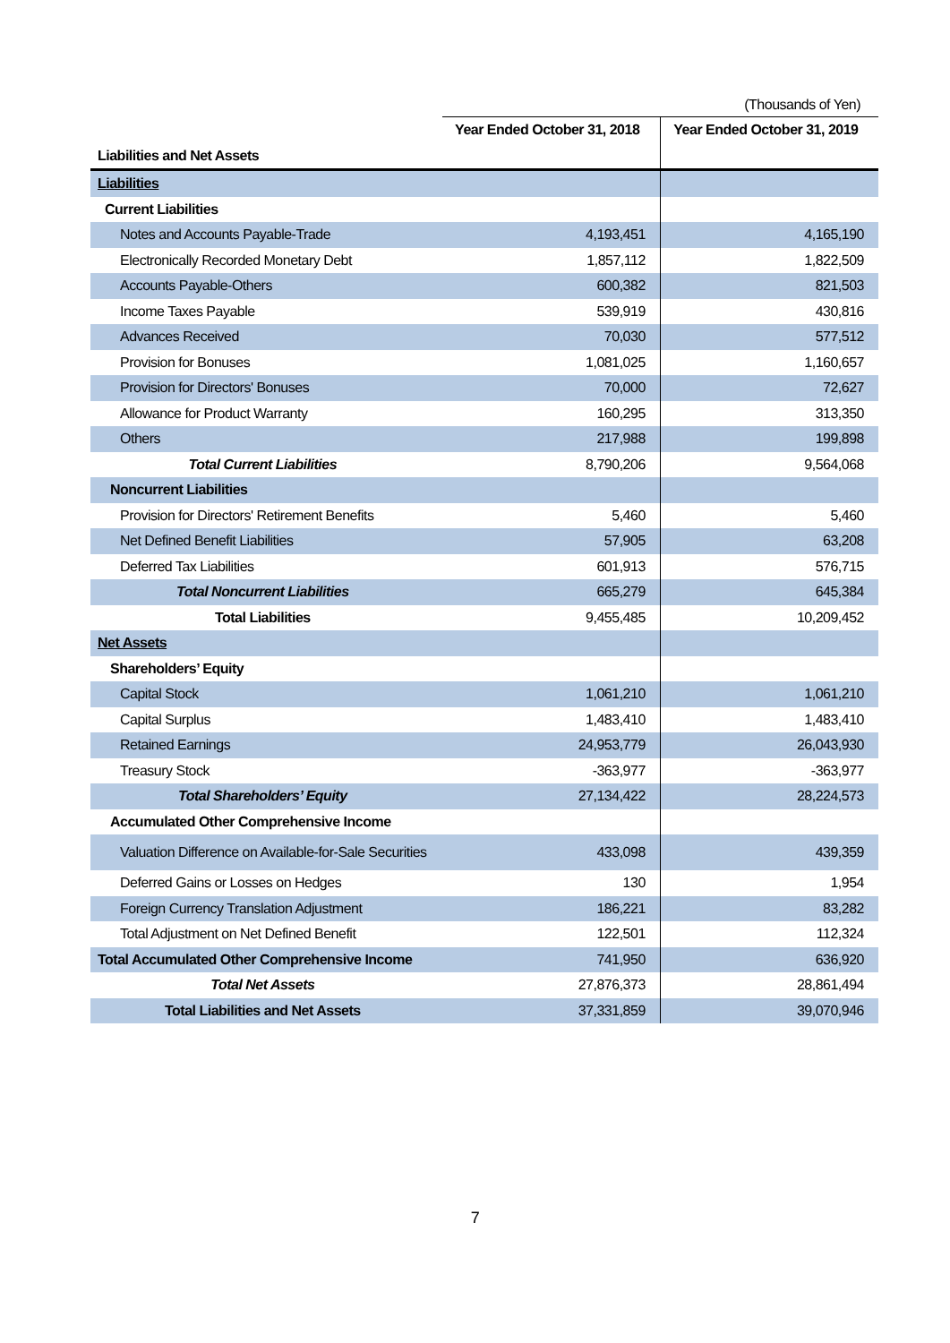(Thousands of Yen)
| | Year Ended October 31, 2018 | Year Ended October 31, 2019 |
| --- | --- | --- |
| Liabilities and Net Assets | | |
| Liabilities | | |
| Current Liabilities | | |
| Notes and Accounts Payable-Trade | 4,193,451 | 4,165,190 |
| Electronically Recorded Monetary Debt | 1,857,112 | 1,822,509 |
| Accounts Payable-Others | 600,382 | 821,503 |
| Income Taxes Payable | 539,919 | 430,816 |
| Advances Received | 70,030 | 577,512 |
| Provision for Bonuses | 1,081,025 | 1,160,657 |
| Provision for Directors' Bonuses | 70,000 | 72,627 |
| Allowance for Product Warranty | 160,295 | 313,350 |
| Others | 217,988 | 199,898 |
| Total Current Liabilities | 8,790,206 | 9,564,068 |
| Noncurrent Liabilities | | |
| Provision for Directors' Retirement Benefits | 5,460 | 5,460 |
| Net Defined Benefit Liabilities | 57,905 | 63,208 |
| Deferred Tax Liabilities | 601,913 | 576,715 |
| Total Noncurrent Liabilities | 665,279 | 645,384 |
| Total Liabilities | 9,455,485 | 10,209,452 |
| Net Assets | | |
| Shareholders’ Equity | | |
| Capital Stock | 1,061,210 | 1,061,210 |
| Capital Surplus | 1,483,410 | 1,483,410 |
| Retained Earnings | 24,953,779 | 26,043,930 |
| Treasury Stock | -363,977 | -363,977 |
| Total Shareholders’ Equity | 27,134,422 | 28,224,573 |
| Accumulated Other Comprehensive Income | | |
| Valuation Difference on Available-for-Sale Securities | 433,098 | 439,359 |
| Deferred Gains or Losses on Hedges | 130 | 1,954 |
| Foreign Currency Translation Adjustment | 186,221 | 83,282 |
| Total Adjustment on Net Defined Benefit | 122,501 | 112,324 |
| Total Accumulated Other Comprehensive Income | 741,950 | 636,920 |
| Total Net Assets | 27,876,373 | 28,861,494 |
| Total Liabilities and Net Assets | 37,331,859 | 39,070,946 |
7